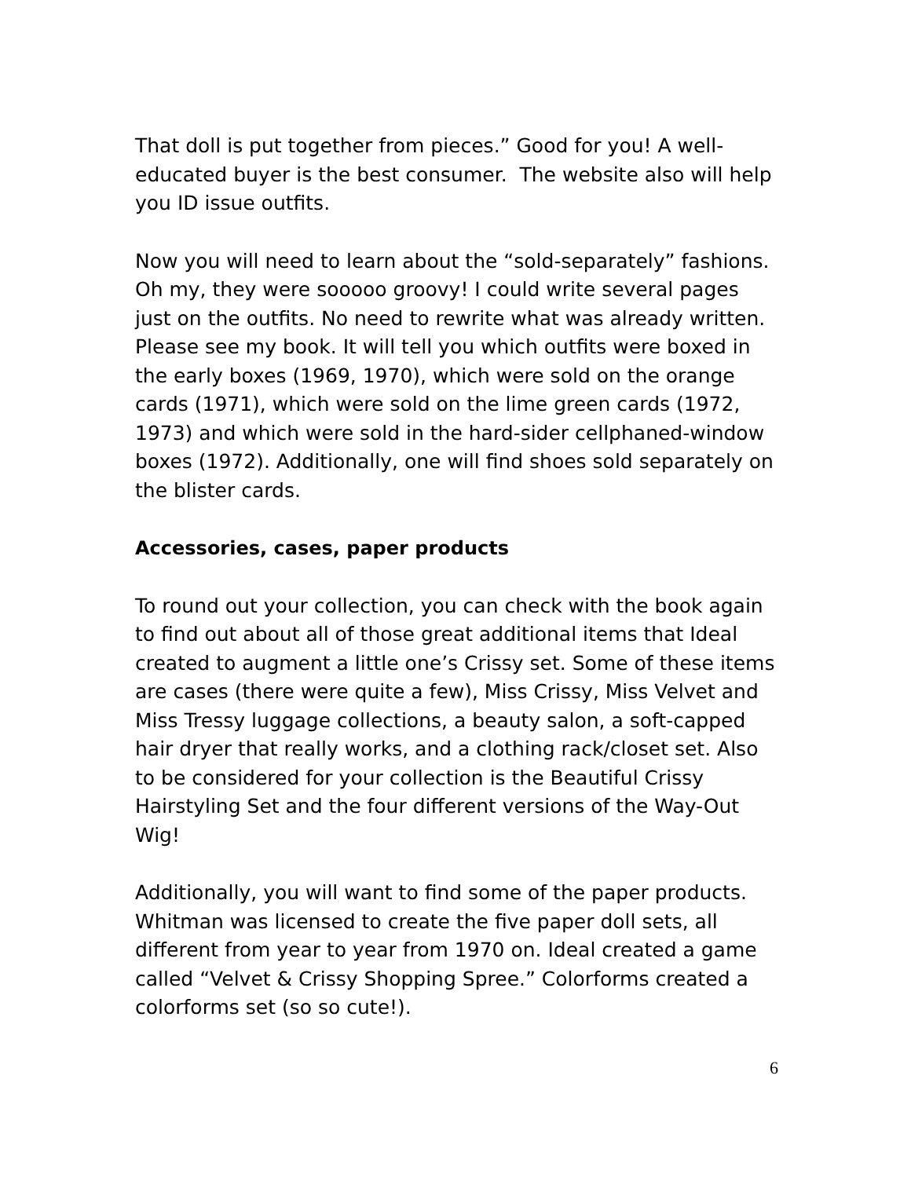That doll is put together from pieces.” Good for you! A well-educated buyer is the best consumer. The website also will help you ID issue outfits.
Now you will need to learn about the “sold-separately” fashions. Oh my, they were sooooo groovy! I could write several pages just on the outfits. No need to rewrite what was already written. Please see my book. It will tell you which outfits were boxed in the early boxes (1969, 1970), which were sold on the orange cards (1971), which were sold on the lime green cards (1972, 1973) and which were sold in the hard-sider cellphaned-window boxes (1972). Additionally, one will find shoes sold separately on the blister cards.
Accessories, cases, paper products
To round out your collection, you can check with the book again to find out about all of those great additional items that Ideal created to augment a little one’s Crissy set. Some of these items are cases (there were quite a few), Miss Crissy, Miss Velvet and Miss Tressy luggage collections, a beauty salon, a soft-capped hair dryer that really works, and a clothing rack/closet set. Also to be considered for your collection is the Beautiful Crissy Hairstyling Set and the four different versions of the Way-Out Wig!
Additionally, you will want to find some of the paper products. Whitman was licensed to create the five paper doll sets, all different from year to year from 1970 on. Ideal created a game called “Velvet & Crissy Shopping Spree.” Colorforms created a colorforms set (so so cute!).
6